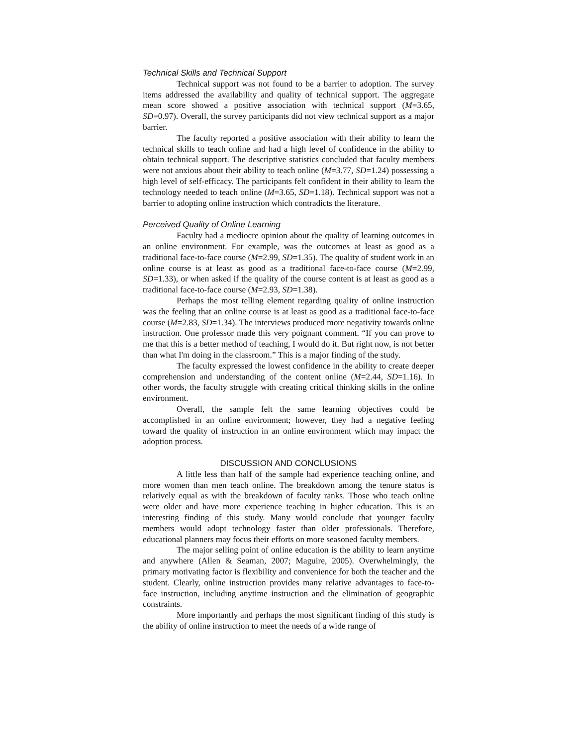Technical Skills and Technical Support
Technical support was not found to be a barrier to adoption. The survey items addressed the availability and quality of technical support. The aggregate mean score showed a positive association with technical support (M=3.65, SD=0.97). Overall, the survey participants did not view technical support as a major barrier.
The faculty reported a positive association with their ability to learn the technical skills to teach online and had a high level of confidence in the ability to obtain technical support. The descriptive statistics concluded that faculty members were not anxious about their ability to teach online (M=3.77, SD=1.24) possessing a high level of self-efficacy. The participants felt confident in their ability to learn the technology needed to teach online (M=3.65, SD=1.18). Technical support was not a barrier to adopting online instruction which contradicts the literature.
Perceived Quality of Online Learning
Faculty had a mediocre opinion about the quality of learning outcomes in an online environment. For example, was the outcomes at least as good as a traditional face-to-face course (M=2.99, SD=1.35). The quality of student work in an online course is at least as good as a traditional face-to-face course (M=2.99, SD=1.33), or when asked if the quality of the course content is at least as good as a traditional face-to-face course (M=2.93, SD=1.38).
Perhaps the most telling element regarding quality of online instruction was the feeling that an online course is at least as good as a traditional face-to-face course (M=2.83, SD=1.34). The interviews produced more negativity towards online instruction. One professor made this very poignant comment. “If you can prove to me that this is a better method of teaching, I would do it. But right now, is not better than what I'm doing in the classroom.” This is a major finding of the study.
The faculty expressed the lowest confidence in the ability to create deeper comprehension and understanding of the content online (M=2.44, SD=1.16). In other words, the faculty struggle with creating critical thinking skills in the online environment.
Overall, the sample felt the same learning objectives could be accomplished in an online environment; however, they had a negative feeling toward the quality of instruction in an online environment which may impact the adoption process.
DISCUSSION AND CONCLUSIONS
A little less than half of the sample had experience teaching online, and more women than men teach online. The breakdown among the tenure status is relatively equal as with the breakdown of faculty ranks. Those who teach online were older and have more experience teaching in higher education. This is an interesting finding of this study. Many would conclude that younger faculty members would adopt technology faster than older professionals. Therefore, educational planners may focus their efforts on more seasoned faculty members.
The major selling point of online education is the ability to learn anytime and anywhere (Allen & Seaman, 2007; Maguire, 2005). Overwhelmingly, the primary motivating factor is flexibility and convenience for both the teacher and the student. Clearly, online instruction provides many relative advantages to face-to-face instruction, including anytime instruction and the elimination of geographic constraints.
More importantly and perhaps the most significant finding of this study is the ability of online instruction to meet the needs of a wide range of